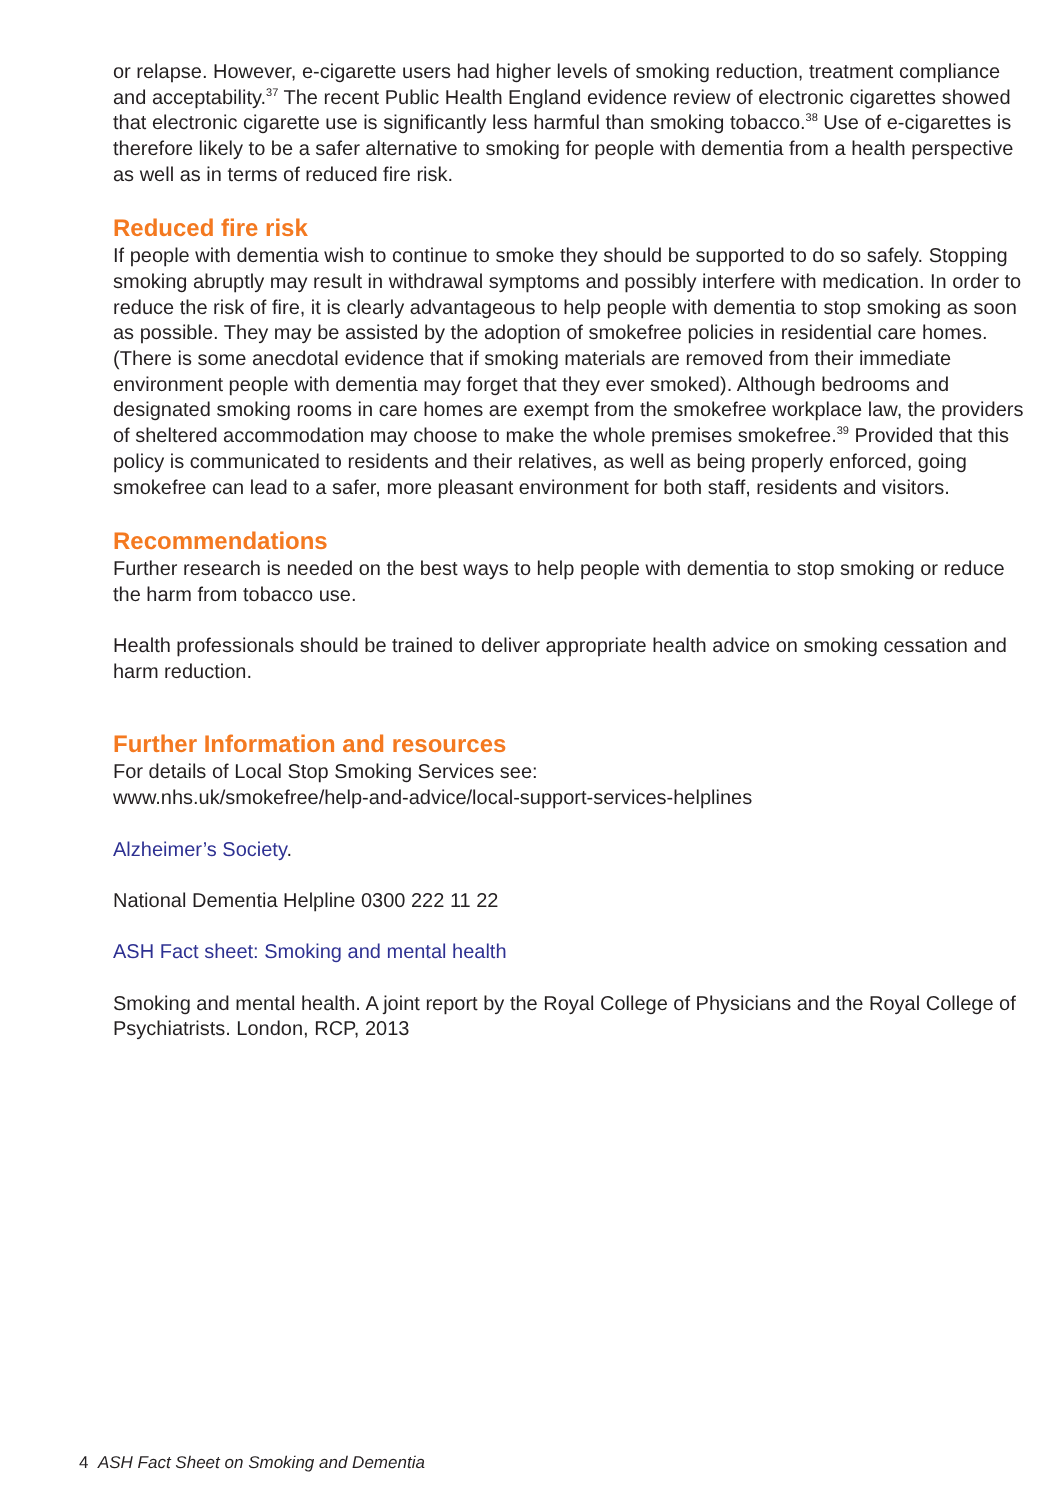or relapse. However, e-cigarette users had higher levels of smoking reduction, treatment compliance and acceptability.<sup>37</sup> The recent Public Health England evidence review of electronic cigarettes showed that electronic cigarette use is significantly less harmful than smoking tobacco.<sup>38</sup> Use of e-cigarettes is therefore likely to be a safer alternative to smoking for people with dementia from a health perspective as well as in terms of reduced fire risk.
Reduced fire risk
If people with dementia wish to continue to smoke they should be supported to do so safely. Stopping smoking abruptly may result in withdrawal symptoms and possibly interfere with medication. In order to reduce the risk of fire, it is clearly advantageous to help people with dementia to stop smoking as soon as possible. They may be assisted by the adoption of smokefree policies in residential care homes. (There is some anecdotal evidence that if smoking materials are removed from their immediate environment people with dementia may forget that they ever smoked). Although bedrooms and designated smoking rooms in care homes are exempt from the smokefree workplace law, the providers of sheltered accommodation may choose to make the whole premises smokefree.<sup>39</sup> Provided that this policy is communicated to residents and their relatives, as well as being properly enforced, going smokefree can lead to a safer, more pleasant environment for both staff, residents and visitors.
Recommendations
Further research is needed on the best ways to help people with dementia to stop smoking or reduce the harm from tobacco use.
Health professionals should be trained to deliver appropriate health advice on smoking cessation and harm reduction.
Further Information and resources
For details of Local Stop Smoking Services see:
www.nhs.uk/smokefree/help-and-advice/local-support-services-helplines
Alzheimer’s Society.
National Dementia Helpline 0300 222 11 22
ASH Fact sheet: Smoking and mental health
Smoking and mental health. A joint report by the Royal College of Physicians and the Royal College of Psychiatrists. London, RCP, 2013
4 ASH Fact Sheet on Smoking and Dementia